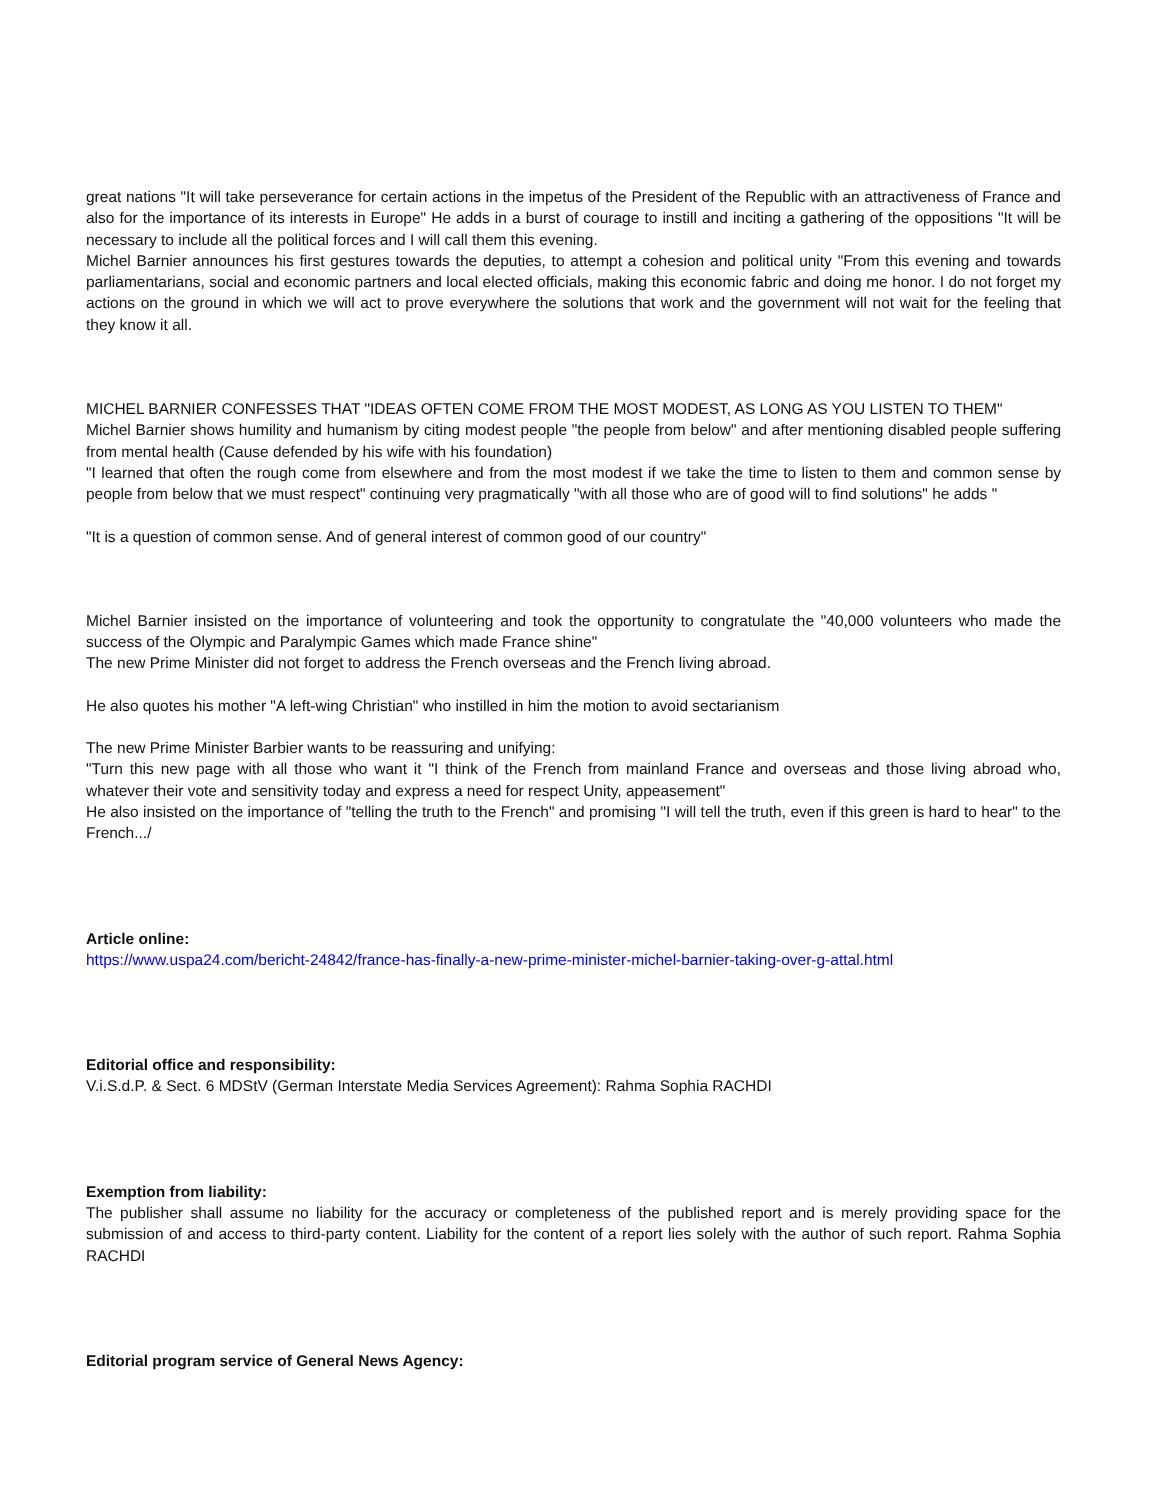great nations "It will take perseverance for certain actions in the impetus of the President of the Republic with an attractiveness of France and also for the importance of its interests in Europe" He adds in a burst of courage to instill and inciting a gathering of the oppositions "It will be necessary to include all the political forces and I will call them this evening.
Michel Barnier announces his first gestures towards the deputies, to attempt a cohesion and political unity "From this evening and towards parliamentarians, social and economic partners and local elected officials, making this economic fabric and doing me honor. I do not forget my actions on the ground in which we will act to prove everywhere the solutions that work and the government will not wait for the feeling that they know it all.
MICHEL BARNIER CONFESSES THAT "IDEAS OFTEN COME FROM THE MOST MODEST, AS LONG AS YOU LISTEN TO THEM"
Michel Barnier shows humility and humanism by citing modest people "the people from below" and after mentioning disabled people suffering from mental health (Cause defended by his wife with his foundation)
"I learned that often the rough come from elsewhere and from the most modest if we take the time to listen to them and common sense by people from below that we must respect" continuing very pragmatically "with all those who are of good will to find solutions" he adds "
"It is a question of common sense. And of general interest of common good of our country"
Michel Barnier insisted on the importance of volunteering and took the opportunity to congratulate the "40,000 volunteers who made the success of the Olympic and Paralympic Games which made France shine"
The new Prime Minister did not forget to address the French overseas and the French living abroad.
He also quotes his mother "A left-wing Christian" who instilled in him the motion to avoid sectarianism
The new Prime Minister Barbier wants to be reassuring and unifying:
"Turn this new page with all those who want it "I think of the French from mainland France and overseas and those living abroad who, whatever their vote and sensitivity today and express a need for respect Unity, appeasement"
He also insisted on the importance of "telling the truth to the French" and promising "I will tell the truth, even if this green is hard to hear" to the French.../
Article online:
https://www.uspa24.com/bericht-24842/france-has-finally-a-new-prime-minister-michel-barnier-taking-over-g-attal.html
Editorial office and responsibility:
V.i.S.d.P. & Sect. 6 MDStV (German Interstate Media Services Agreement): Rahma Sophia RACHDI
Exemption from liability:
The publisher shall assume no liability for the accuracy or completeness of the published report and is merely providing space for the submission of and access to third-party content. Liability for the content of a report lies solely with the author of such report. Rahma Sophia RACHDI
Editorial program service of General News Agency: